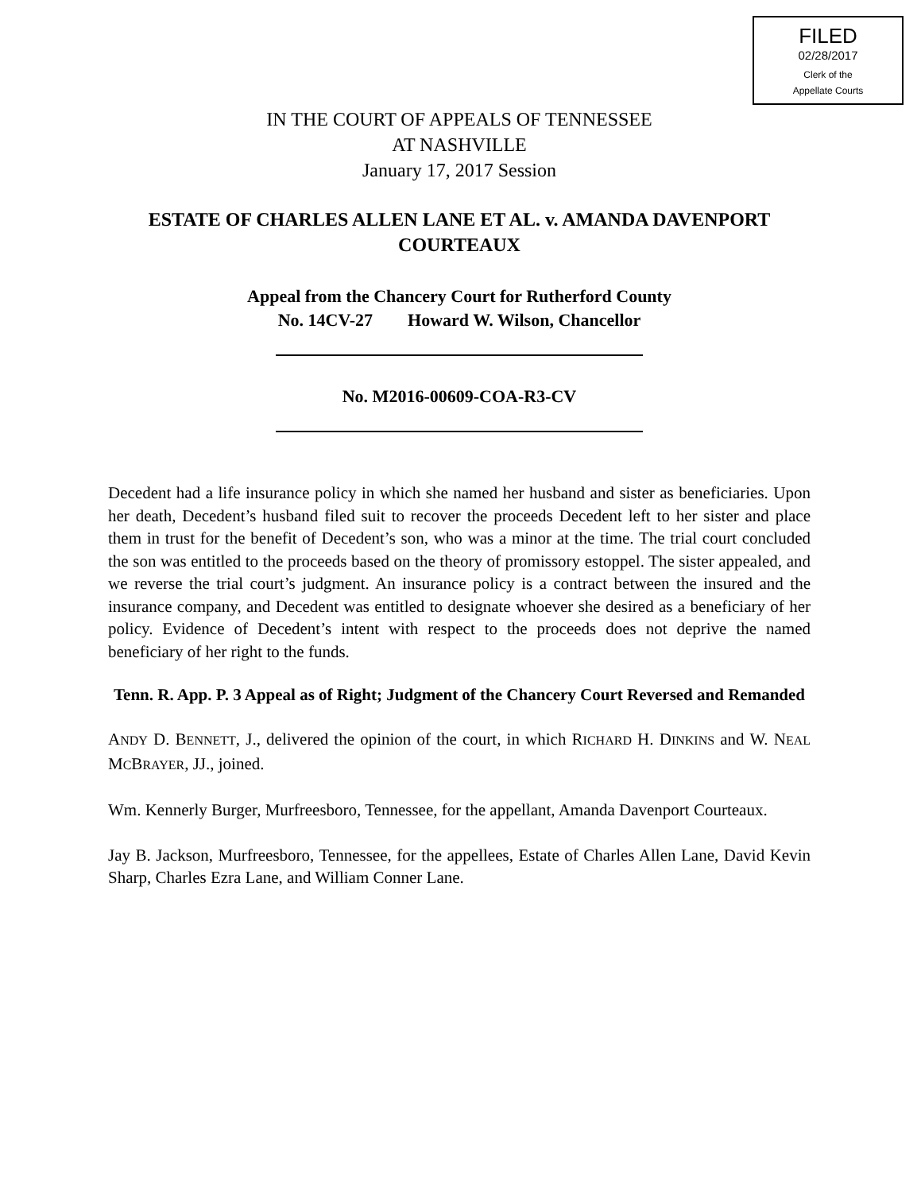FILED
02/28/2017
Clerk of the
Appellate Courts
IN THE COURT OF APPEALS OF TENNESSEE
AT NASHVILLE
January 17, 2017 Session
ESTATE OF CHARLES ALLEN LANE ET AL. v. AMANDA DAVENPORT COURTEAUX
Appeal from the Chancery Court for Rutherford County
No. 14CV-27 Howard W. Wilson, Chancellor
No. M2016-00609-COA-R3-CV
Decedent had a life insurance policy in which she named her husband and sister as beneficiaries. Upon her death, Decedent’s husband filed suit to recover the proceeds Decedent left to her sister and place them in trust for the benefit of Decedent’s son, who was a minor at the time. The trial court concluded the son was entitled to the proceeds based on the theory of promissory estoppel. The sister appealed, and we reverse the trial court’s judgment. An insurance policy is a contract between the insured and the insurance company, and Decedent was entitled to designate whoever she desired as a beneficiary of her policy. Evidence of Decedent’s intent with respect to the proceeds does not deprive the named beneficiary of her right to the funds.
Tenn. R. App. P. 3 Appeal as of Right; Judgment of the Chancery Court Reversed and Remanded
ANDY D. BENNETT, J., delivered the opinion of the court, in which RICHARD H. DINKINS and W. NEAL MCBRAYER, JJ., joined.
Wm. Kennerly Burger, Murfreesboro, Tennessee, for the appellant, Amanda Davenport Courteaux.
Jay B. Jackson, Murfreesboro, Tennessee, for the appellees, Estate of Charles Allen Lane, David Kevin Sharp, Charles Ezra Lane, and William Conner Lane.